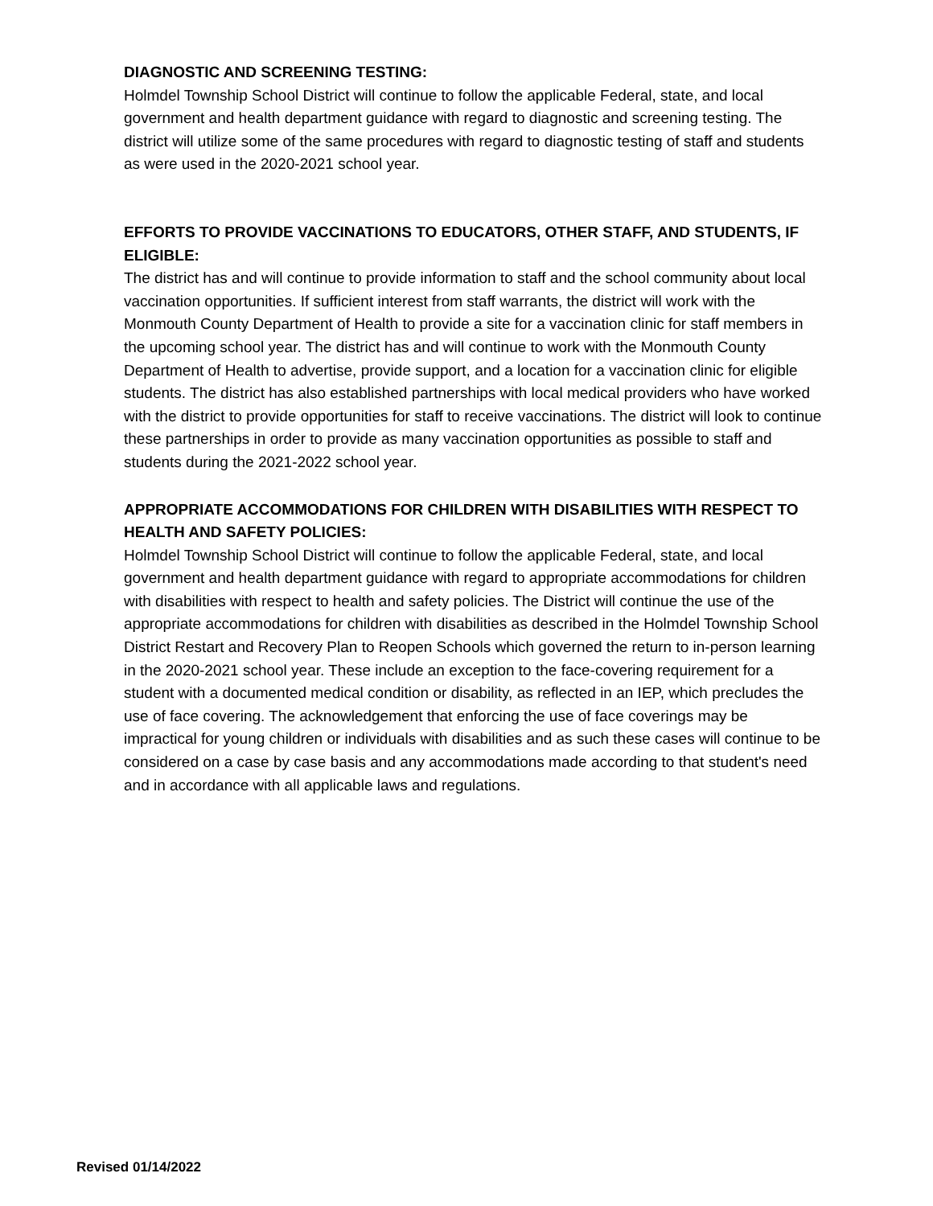DIAGNOSTIC AND SCREENING TESTING:
Holmdel Township School District will continue to follow the applicable Federal, state, and local government and health department guidance with regard to diagnostic and screening testing. The district will utilize some of the same procedures with regard to diagnostic testing of staff and students as were used in the 2020-2021 school year.
EFFORTS TO PROVIDE VACCINATIONS TO EDUCATORS, OTHER STAFF, AND STUDENTS, IF ELIGIBLE:
The district has and will continue to provide information to staff and the school community about local vaccination opportunities. If sufficient interest from staff warrants, the district will work with the Monmouth County Department of Health to provide a site for a vaccination clinic for staff members in the upcoming school year. The district has and will continue to work with the Monmouth County Department of Health to advertise, provide support, and a location for a vaccination clinic for eligible students. The district has also established partnerships with local medical providers who have worked with the district to provide opportunities for staff to receive vaccinations. The district will look to continue these partnerships in order to provide as many vaccination opportunities as possible to staff and students during the 2021-2022 school year.
APPROPRIATE ACCOMMODATIONS FOR CHILDREN WITH DISABILITIES WITH RESPECT TO HEALTH AND SAFETY POLICIES:
Holmdel Township School District will continue to follow the applicable Federal, state, and local government and health department guidance with regard to appropriate accommodations for children with disabilities with respect to health and safety policies. The District will continue the use of the appropriate accommodations for children with disabilities as described in the Holmdel Township School District Restart and Recovery Plan to Reopen Schools which governed the return to in-person learning in the 2020-2021 school year. These include an exception to the face-covering requirement for a student with a documented medical condition or disability, as reflected in an IEP, which precludes the use of face covering. The acknowledgement that enforcing the use of face coverings may be impractical for young children or individuals with disabilities and as such these cases will continue to be considered on a case by case basis and any accommodations made according to that student's need and in accordance with all applicable laws and regulations.
Revised 01/14/2022